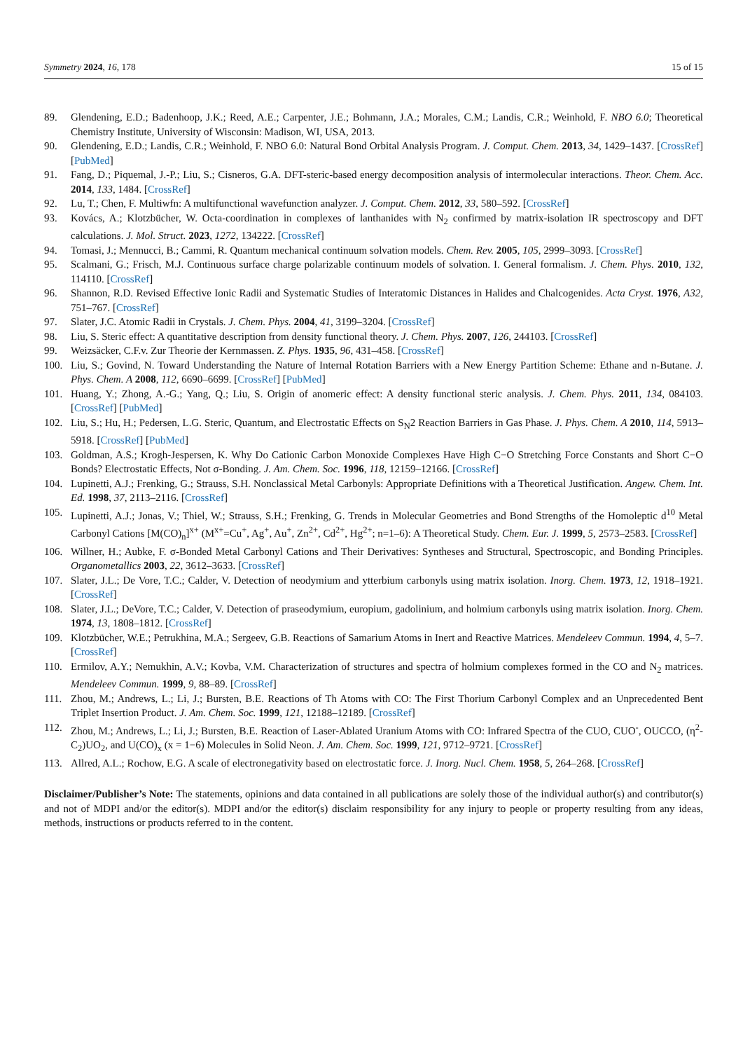Symmetry 2024, 16, 178 15 of 15
89. Glendening, E.D.; Badenhoop, J.K.; Reed, A.E.; Carpenter, J.E.; Bohmann, J.A.; Morales, C.M.; Landis, C.R.; Weinhold, F. NBO 6.0; Theoretical Chemistry Institute, University of Wisconsin: Madison, WI, USA, 2013.
90. Glendening, E.D.; Landis, C.R.; Weinhold, F. NBO 6.0: Natural Bond Orbital Analysis Program. J. Comput. Chem. 2013, 34, 1429–1437. [CrossRef] [PubMed]
91. Fang, D.; Piquemal, J.-P.; Liu, S.; Cisneros, G.A. DFT-steric-based energy decomposition analysis of intermolecular interactions. Theor. Chem. Acc. 2014, 133, 1484. [CrossRef]
92. Lu, T.; Chen, F. Multiwfn: A multifunctional wavefunction analyzer. J. Comput. Chem. 2012, 33, 580–592. [CrossRef]
93. Kovács, A.; Klotzbücher, W. Octa-coordination in complexes of lanthanides with N<sub>2</sub> confirmed by matrix-isolation IR spectroscopy and DFT calculations. J. Mol. Struct. 2023, 1272, 134222. [CrossRef]
94. Tomasi, J.; Mennucci, B.; Cammi, R. Quantum mechanical continuum solvation models. Chem. Rev. 2005, 105, 2999–3093. [CrossRef]
95. Scalmani, G.; Frisch, M.J. Continuous surface charge polarizable continuum models of solvation. I. General formalism. J. Chem. Phys. 2010, 132, 114110. [CrossRef]
96. Shannon, R.D. Revised Effective Ionic Radii and Systematic Studies of Interatomic Distances in Halides and Chalcogenides. Acta Cryst. 1976, A32, 751–767. [CrossRef]
97. Slater, J.C. Atomic Radii in Crystals. J. Chem. Phys. 2004, 41, 3199–3204. [CrossRef]
98. Liu, S. Steric effect: A quantitative description from density functional theory. J. Chem. Phys. 2007, 126, 244103. [CrossRef]
99. Weizsäcker, C.F.v. Zur Theorie der Kernmassen. Z. Phys. 1935, 96, 431–458. [CrossRef]
100. Liu, S.; Govind, N. Toward Understanding the Nature of Internal Rotation Barriers with a New Energy Partition Scheme: Ethane and n-Butane. J. Phys. Chem. A 2008, 112, 6690–6699. [CrossRef] [PubMed]
101. Huang, Y.; Zhong, A.-G.; Yang, Q.; Liu, S. Origin of anomeric effect: A density functional steric analysis. J. Chem. Phys. 2011, 134, 084103. [CrossRef] [PubMed]
102. Liu, S.; Hu, H.; Pedersen, L.G. Steric, Quantum, and Electrostatic Effects on S<sub>N</sub>2 Reaction Barriers in Gas Phase. J. Phys. Chem. A 2010, 114, 5913–5918. [CrossRef] [PubMed]
103. Goldman, A.S.; Krogh-Jespersen, K. Why Do Cationic Carbon Monoxide Complexes Have High C−O Stretching Force Constants and Short C−O Bonds? Electrostatic Effects, Not σ-Bonding. J. Am. Chem. Soc. 1996, 118, 12159–12166. [CrossRef]
104. Lupinetti, A.J.; Frenking, G.; Strauss, S.H. Nonclassical Metal Carbonyls: Appropriate Definitions with a Theoretical Justification. Angew. Chem. Int. Ed. 1998, 37, 2113–2116. [CrossRef]
105. Lupinetti, A.J.; Jonas, V.; Thiel, W.; Strauss, S.H.; Frenking, G. Trends in Molecular Geometries and Bond Strengths of the Homoleptic d<sup>10</sup> Metal Carbonyl Cations [M(CO)<sub>n</sub>]<sup>x+</sup> (M<sup>x+</sup>=Cu<sup>+</sup>, Ag<sup>+</sup>, Au<sup>+</sup>, Zn<sup>2+</sup>, Cd<sup>2+</sup>, Hg<sup>2+</sup>; n=1–6): A Theoretical Study. Chem. Eur. J. 1999, 5, 2573–2583. [CrossRef]
106. Willner, H.; Aubke, F. σ-Bonded Metal Carbonyl Cations and Their Derivatives: Syntheses and Structural, Spectroscopic, and Bonding Principles. Organometallics 2003, 22, 3612–3633. [CrossRef]
107. Slater, J.L.; De Vore, T.C.; Calder, V. Detection of neodymium and ytterbium carbonyls using matrix isolation. Inorg. Chem. 1973, 12, 1918–1921. [CrossRef]
108. Slater, J.L.; DeVore, T.C.; Calder, V. Detection of praseodymium, europium, gadolinium, and holmium carbonyls using matrix isolation. Inorg. Chem. 1974, 13, 1808–1812. [CrossRef]
109. Klotzbücher, W.E.; Petrukhina, M.A.; Sergeev, G.B. Reactions of Samarium Atoms in Inert and Reactive Matrices. Mendeleev Commun. 1994, 4, 5–7. [CrossRef]
110. Ermilov, A.Y.; Nemukhin, A.V.; Kovba, V.M. Characterization of structures and spectra of holmium complexes formed in the CO and N<sub>2</sub> matrices. Mendeleev Commun. 1999, 9, 88–89. [CrossRef]
111. Zhou, M.; Andrews, L.; Li, J.; Bursten, B.E. Reactions of Th Atoms with CO: The First Thorium Carbonyl Complex and an Unprecedented Bent Triplet Insertion Product. J. Am. Chem. Soc. 1999, 121, 12188–12189. [CrossRef]
112. Zhou, M.; Andrews, L.; Li, J.; Bursten, B.E. Reaction of Laser-Ablated Uranium Atoms with CO: Infrared Spectra of the CUO, CUO<sup>-</sup>, OUCCO, (η<sup>2</sup>-C<sub>2</sub>)UO<sub>2</sub>, and U(CO)<sub>x</sub> (x = 1−6) Molecules in Solid Neon. J. Am. Chem. Soc. 1999, 121, 9712–9721. [CrossRef]
113. Allred, A.L.; Rochow, E.G. A scale of electronegativity based on electrostatic force. J. Inorg. Nucl. Chem. 1958, 5, 264–268. [CrossRef]
Disclaimer/Publisher’s Note: The statements, opinions and data contained in all publications are solely those of the individual author(s) and contributor(s) and not of MDPI and/or the editor(s). MDPI and/or the editor(s) disclaim responsibility for any injury to people or property resulting from any ideas, methods, instructions or products referred to in the content.